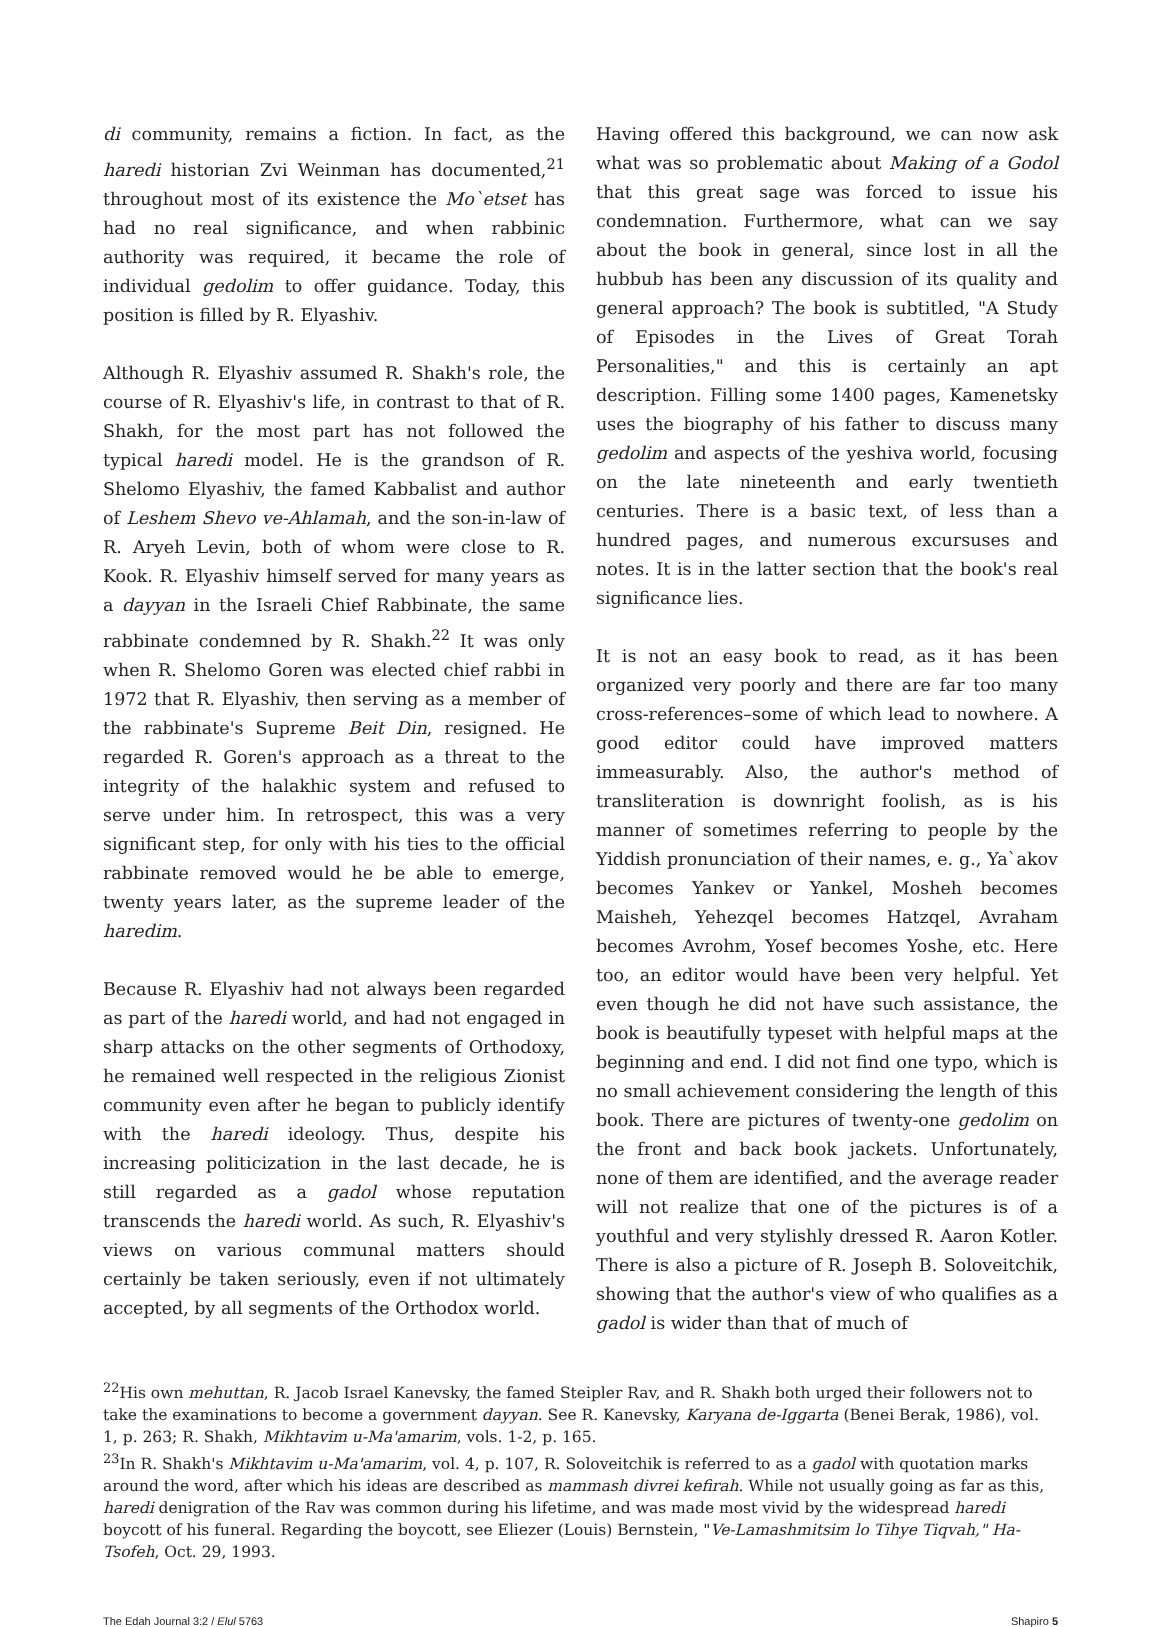di community, remains a fiction. In fact, as the haredi historian Zvi Weinman has documented,<sup>21</sup> throughout most of its existence the Mo`etset has had no real significance, and when rabbinic authority was required, it became the role of individual gedolim to offer guidance. Today, this position is filled by R. Elyashiv.
Although R. Elyashiv assumed R. Shakh's role, the course of R. Elyashiv's life, in contrast to that of R. Shakh, for the most part has not followed the typical haredi model. He is the grandson of R. Shelomo Elyashiv, the famed Kabbalist and author of Leshem Shevo ve-Ahlamah, and the son-in-law of R. Aryeh Levin, both of whom were close to R. Kook. R. Elyashiv himself served for many years as a dayyan in the Israeli Chief Rabbinate, the same rabbinate condemned by R. Shakh.<sup>22</sup> It was only when R. Shelomo Goren was elected chief rabbi in 1972 that R. Elyashiv, then serving as a member of the rabbinate's Supreme Beit Din, resigned. He regarded R. Goren's approach as a threat to the integrity of the halakhic system and refused to serve under him. In retrospect, this was a very significant step, for only with his ties to the official rabbinate removed would he be able to emerge, twenty years later, as the supreme leader of the haredim.
Because R. Elyashiv had not always been regarded as part of the haredi world, and had not engaged in sharp attacks on the other segments of Orthodoxy, he remained well respected in the religious Zionist community even after he began to publicly identify with the haredi ideology. Thus, despite his increasing politicization in the last decade, he is still regarded as a gadol whose reputation transcends the haredi world. As such, R. Elyashiv's views on various communal matters should certainly be taken seriously, even if not ultimately accepted, by all segments of the Orthodox world.
Having offered this background, we can now ask what was so problematic about Making of a Godol that this great sage was forced to issue his condemnation. Furthermore, what can we say about the book in general, since lost in all the hubbub has been any discussion of its quality and general approach? The book is subtitled, "A Study of Episodes in the Lives of Great Torah Personalities," and this is certainly an apt description. Filling some 1400 pages, Kamenetsky uses the biography of his father to discuss many gedolim and aspects of the yeshiva world, focusing on the late nineteenth and early twentieth centuries. There is a basic text, of less than a hundred pages, and numerous excursuses and notes. It is in the latter section that the book's real significance lies.
It is not an easy book to read, as it has been organized very poorly and there are far too many cross-references–some of which lead to nowhere. A good editor could have improved matters immeasurably. Also, the author's method of transliteration is downright foolish, as is his manner of sometimes referring to people by the Yiddish pronunciation of their names, e. g., Ya`akov becomes Yankev or Yankel, Mosheh becomes Maisheh, Yehezqel becomes Hatzqel, Avraham becomes Avrohm, Yosef becomes Yoshe, etc. Here too, an editor would have been very helpful. Yet even though he did not have such assistance, the book is beautifully typeset with helpful maps at the beginning and end. I did not find one typo, which is no small achievement considering the length of this book. There are pictures of twenty-one gedolim on the front and back book jackets. Unfortunately, none of them are identified, and the average reader will not realize that one of the pictures is of a youthful and very stylishly dressed R. Aaron Kotler. There is also a picture of R. Joseph B. Soloveitchik, showing that the author's view of who qualifies as a gadol is wider than that of much of
<sup>22</sup> His own mehuttan, R. Jacob Israel Kanevsky, the famed Steipler Rav, and R. Shakh both urged their followers not to take the examinations to become a government dayyan. See R. Kanevsky, Karyana de-Iggarta (Benei Berak, 1986), vol. 1, p. 263; R. Shakh, Mikhtavim u-Ma'amarim, vols. 1-2, p. 165.
<sup>23</sup> In R. Shakh's Mikhtavim u-Ma'amarim, vol. 4, p. 107, R. Soloveitchik is referred to as a gadol with quotation marks around the word, after which his ideas are described as mammash divrei kefirah. While not usually going as far as this, haredi denigration of the Rav was common during his lifetime, and was made most vivid by the widespread haredi boycott of his funeral. Regarding the boycott, see Eliezer (Louis) Bernstein, "Ve-Lamashmitsim lo Tihye Tiqvah," Ha-Tsofeh, Oct. 29, 1993.
The Edah Journal 3:2 / Elul 5763 Shapiro 5